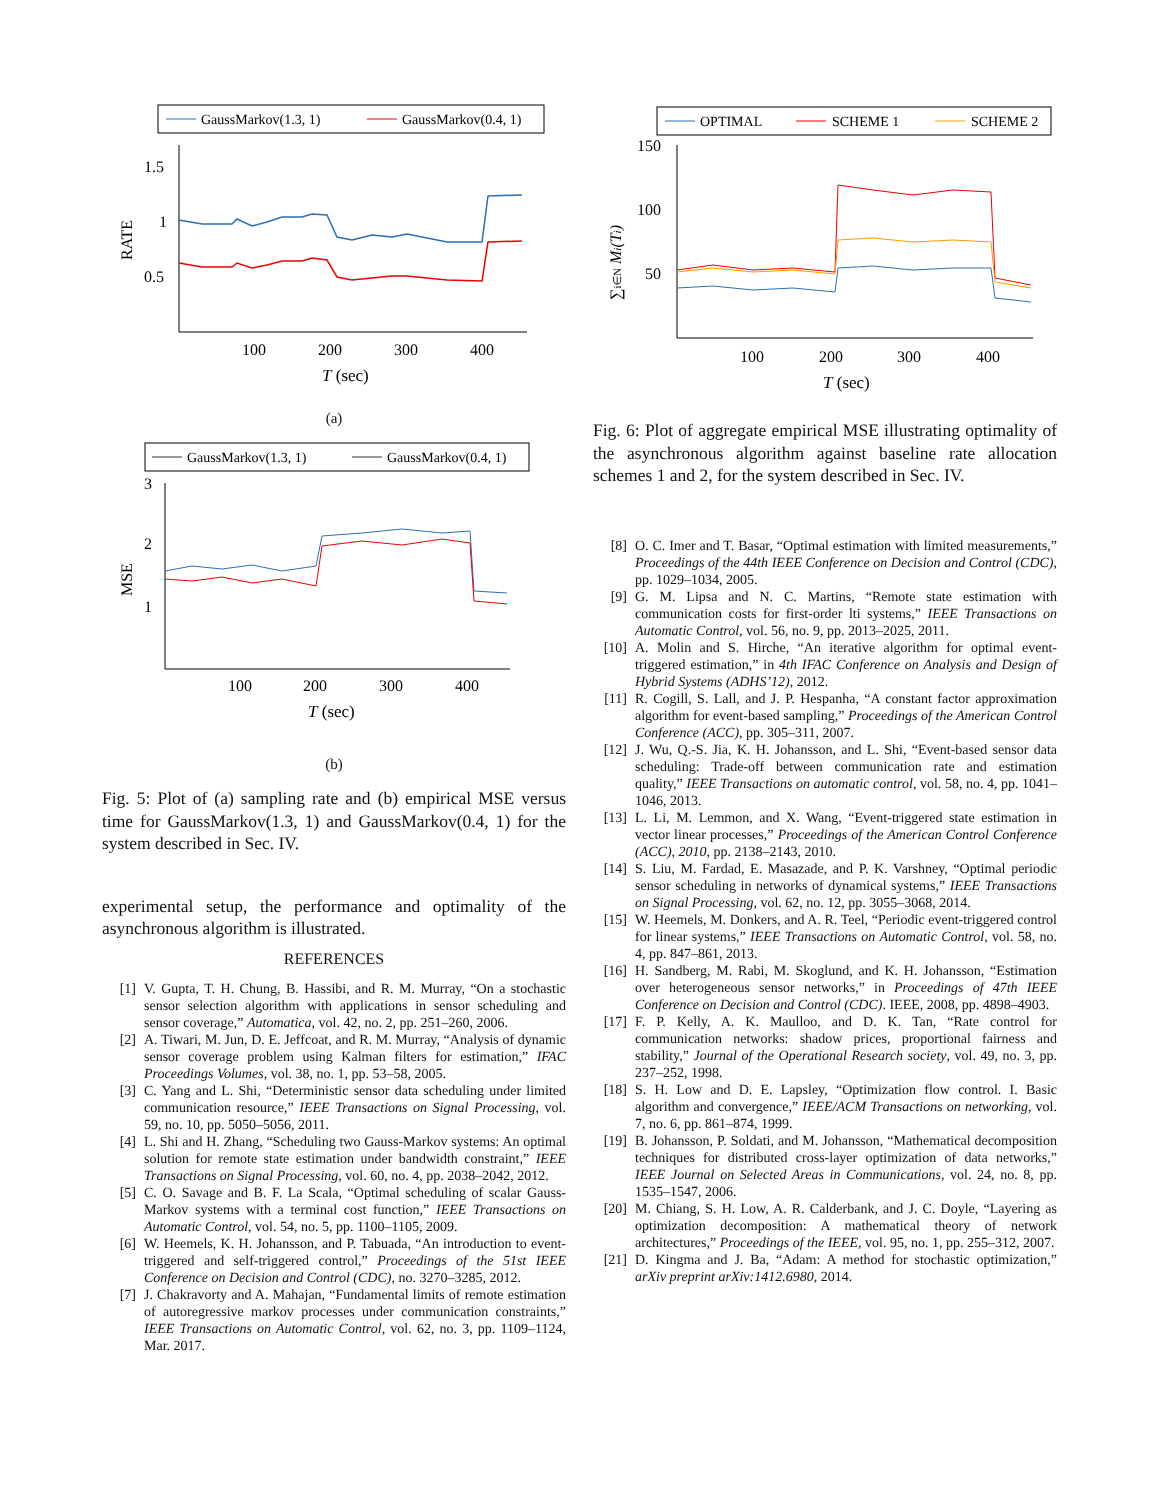GaussMarkov(1.3, 1)
GaussMarkov(0.4, 1)
1.5
1
0.5
100
200
300
400
T (sec)
RATE
(a)
GaussMarkov(1.3, 1)
GaussMarkov(0.4, 1)
3
2
1
100
200
300
400
T (sec)
MSE
(b)
Fig. 5: Plot of (a) sampling rate and (b) empirical MSE versus time for GaussMarkov(1.3, 1) and GaussMarkov(0.4, 1) for the system described in Sec. IV.
experimental setup, the performance and optimality of the asynchronous algorithm is illustrated.
REFERENCES
[1] V. Gupta, T. H. Chung, B. Hassibi, and R. M. Murray, “On a stochastic sensor selection algorithm with applications in sensor scheduling and sensor coverage,” Automatica, vol. 42, no. 2, pp. 251–260, 2006.
[2] A. Tiwari, M. Jun, D. E. Jeffcoat, and R. M. Murray, “Analysis of dynamic sensor coverage problem using Kalman filters for estimation,” IFAC Proceedings Volumes, vol. 38, no. 1, pp. 53–58, 2005.
[3] C. Yang and L. Shi, “Deterministic sensor data scheduling under limited communication resource,” IEEE Transactions on Signal Processing, vol. 59, no. 10, pp. 5050–5056, 2011.
[4] L. Shi and H. Zhang, “Scheduling two Gauss-Markov systems: An optimal solution for remote state estimation under bandwidth constraint,” IEEE Transactions on Signal Processing, vol. 60, no. 4, pp. 2038–2042, 2012.
[5] C. O. Savage and B. F. La Scala, “Optimal scheduling of scalar Gauss-Markov systems with a terminal cost function,” IEEE Transactions on Automatic Control, vol. 54, no. 5, pp. 1100–1105, 2009.
[6] W. Heemels, K. H. Johansson, and P. Tabuada, “An introduction to event-triggered and self-triggered control,” Proceedings of the 51st IEEE Conference on Decision and Control (CDC), no. 3270–3285, 2012.
[7] J. Chakravorty and A. Mahajan, “Fundamental limits of remote estimation of autoregressive markov processes under communication constraints,” IEEE Transactions on Automatic Control, vol. 62, no. 3, pp. 1109–1124, Mar. 2017.
OPTIMAL
SCHEME 1
SCHEME 2
150
100
50
100
200
300
400
T (sec)
∑i∈N Mi(Ti)
Fig. 6: Plot of aggregate empirical MSE illustrating optimality of the asynchronous algorithm against baseline rate allocation schemes 1 and 2, for the system described in Sec. IV.
[8] O. C. Imer and T. Basar, “Optimal estimation with limited measurements,” Proceedings of the 44th IEEE Conference on Decision and Control (CDC), pp. 1029–1034, 2005.
[9] G. M. Lipsa and N. C. Martins, “Remote state estimation with communication costs for first-order lti systems,” IEEE Transactions on Automatic Control, vol. 56, no. 9, pp. 2013–2025, 2011.
[10] A. Molin and S. Hirche, “An iterative algorithm for optimal event-triggered estimation,” in 4th IFAC Conference on Analysis and Design of Hybrid Systems (ADHS’12), 2012.
[11] R. Cogill, S. Lall, and J. P. Hespanha, “A constant factor approximation algorithm for event-based sampling,” Proceedings of the American Control Conference (ACC), pp. 305–311, 2007.
[12] J. Wu, Q.-S. Jia, K. H. Johansson, and L. Shi, “Event-based sensor data scheduling: Trade-off between communication rate and estimation quality,” IEEE Transactions on automatic control, vol. 58, no. 4, pp. 1041–1046, 2013.
[13] L. Li, M. Lemmon, and X. Wang, “Event-triggered state estimation in vector linear processes,” Proceedings of the American Control Conference (ACC), 2010, pp. 2138–2143, 2010.
[14] S. Liu, M. Fardad, E. Masazade, and P. K. Varshney, “Optimal periodic sensor scheduling in networks of dynamical systems,” IEEE Transactions on Signal Processing, vol. 62, no. 12, pp. 3055–3068, 2014.
[15] W. Heemels, M. Donkers, and A. R. Teel, “Periodic event-triggered control for linear systems,” IEEE Transactions on Automatic Control, vol. 58, no. 4, pp. 847–861, 2013.
[16] H. Sandberg, M. Rabi, M. Skoglund, and K. H. Johansson, “Estimation over heterogeneous sensor networks,” in Proceedings of 47th IEEE Conference on Decision and Control (CDC). IEEE, 2008, pp. 4898–4903.
[17] F. P. Kelly, A. K. Maulloo, and D. K. Tan, “Rate control for communication networks: shadow prices, proportional fairness and stability,” Journal of the Operational Research society, vol. 49, no. 3, pp. 237–252, 1998.
[18] S. H. Low and D. E. Lapsley, “Optimization flow control. I. Basic algorithm and convergence,” IEEE/ACM Transactions on networking, vol. 7, no. 6, pp. 861–874, 1999.
[19] B. Johansson, P. Soldati, and M. Johansson, “Mathematical decomposition techniques for distributed cross-layer optimization of data networks,” IEEE Journal on Selected Areas in Communications, vol. 24, no. 8, pp. 1535–1547, 2006.
[20] M. Chiang, S. H. Low, A. R. Calderbank, and J. C. Doyle, “Layering as optimization decomposition: A mathematical theory of network architectures,” Proceedings of the IEEE, vol. 95, no. 1, pp. 255–312, 2007.
[21] D. Kingma and J. Ba, “Adam: A method for stochastic optimization,” arXiv preprint arXiv:1412.6980, 2014.